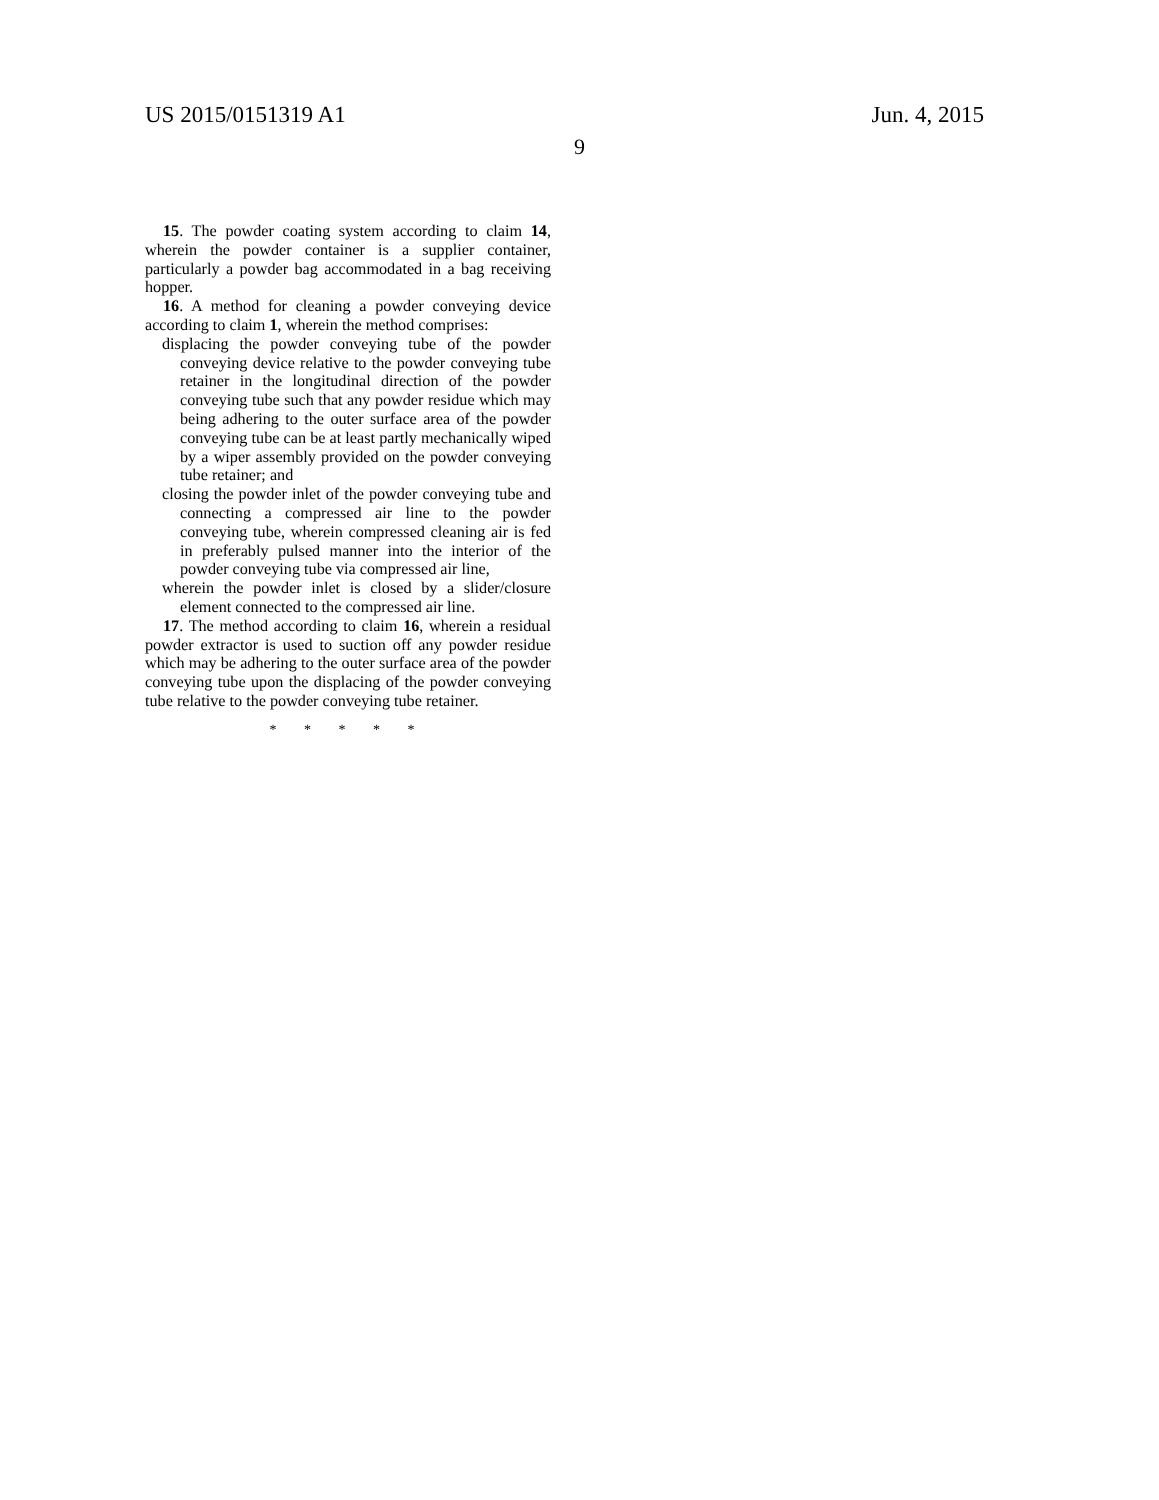US 2015/0151319 A1 Jun. 4, 2015
9
15. The powder coating system according to claim 14, wherein the powder container is a supplier container, particularly a powder bag accommodated in a bag receiving hopper.
16. A method for cleaning a powder conveying device according to claim 1, wherein the method comprises:
displacing the powder conveying tube of the powder conveying device relative to the powder conveying tube retainer in the longitudinal direction of the powder conveying tube such that any powder residue which may being adhering to the outer surface area of the powder conveying tube can be at least partly mechanically wiped by a wiper assembly provided on the powder conveying tube retainer; and
closing the powder inlet of the powder conveying tube and connecting a compressed air line to the powder conveying tube, wherein compressed cleaning air is fed in preferably pulsed manner into the interior of the powder conveying tube via compressed air line,
wherein the powder inlet is closed by a slider/closure element connected to the compressed air line.
17. The method according to claim 16, wherein a residual powder extractor is used to suction off any powder residue which may be adhering to the outer surface area of the powder conveying tube upon the displacing of the powder conveying tube relative to the powder conveying tube retainer.
* * * * *